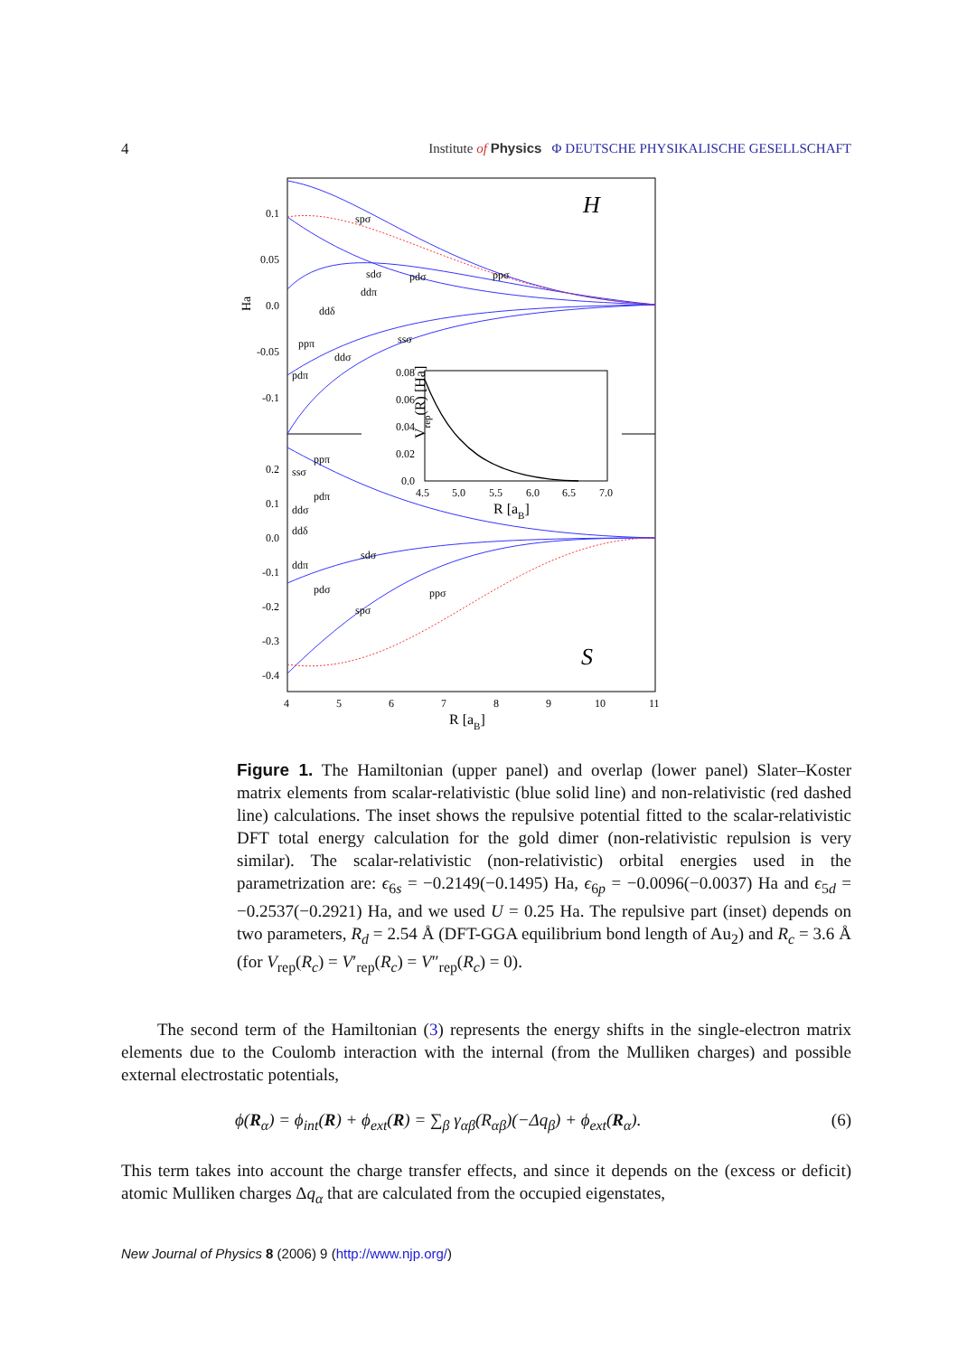4 Institute of Physics Φ DEUTSCHE PHYSIKALISCHE GESELLSCHAFT
H
S
Ha
0.1
0.05
0.0
-0.05
-0.1
0.2
0.1
0.0
-0.1
-0.2
-0.3
-0.4
4
5
6
7
8
9
10
11
R [aB]
spσ
sdσ
pdσ
ppσ
ddπ
ddδ
ppπ
ssσ
ddσ
pdπ
ppπ
ssσ
pdπ
ddσ
ddδ
sdσ
ddπ
pdσ
ppσ
spσ
0.08
0.06
0.04
0.02
0.0
4.5
5.0
5.5
6.0
6.5
7.0
R [aB]
Vrep(R) [Ha]
Figure 1. The Hamiltonian (upper panel) and overlap (lower panel) Slater–Koster matrix elements from scalar-relativistic (blue solid line) and non-relativistic (red dashed line) calculations. The inset shows the repulsive potential fitted to the scalar-relativistic DFT total energy calculation for the gold dimer (non-relativistic repulsion is very similar). The scalar-relativistic (non-relativistic) orbital energies used in the parametrization are: ϵ<sub>6s</sub> = −0.2149(−0.1495) Ha, ϵ<sub>6p</sub> = −0.0096(−0.0037) Ha and ϵ<sub>5d</sub> = −0.2537(−0.2921) Ha, and we used U = 0.25 Ha. The repulsive part (inset) depends on two parameters, R<sub>d</sub> = 2.54 Å (DFT-GGA equilibrium bond length of Au<sub>2</sub>) and R<sub>c</sub> = 3.6 Å (for V<sub>rep</sub>(R<sub>c</sub>) = V′<sub>rep</sub>(R<sub>c</sub>) = V″<sub>rep</sub>(R<sub>c</sub>) = 0).
The second term of the Hamiltonian (3) represents the energy shifts in the single-electron matrix elements due to the Coulomb interaction with the internal (from the Mulliken charges) and possible external electrostatic potentials,
ϕ(R<sub>α</sub>) = ϕ<sub>int</sub>(R) + ϕ<sub>ext</sub>(R) = ∑<sub>β</sub> γ<sub>αβ</sub>(R<sub>αβ</sub>)(−Δq<sub>β</sub>) + ϕ<sub>ext</sub>(R<sub>α</sub>). (6)
This term takes into account the charge transfer effects, and since it depends on the (excess or deficit) atomic Mulliken charges Δq<sub>α</sub> that are calculated from the occupied eigenstates,
New Journal of Physics 8 (2006) 9 (http://www.njp.org/)